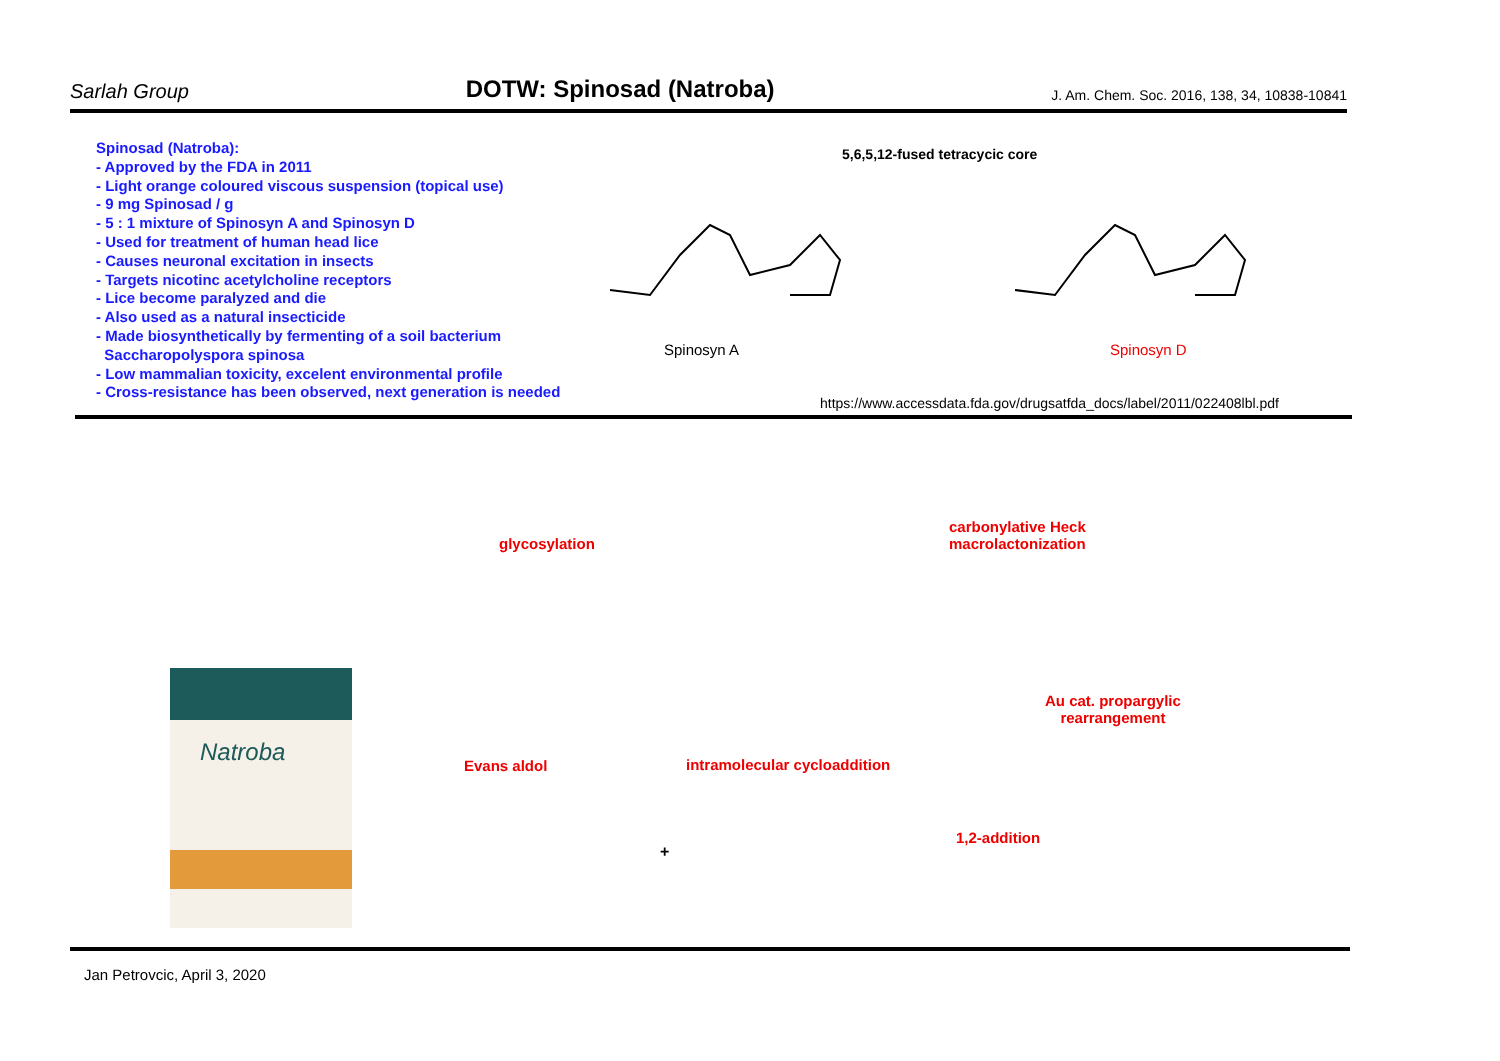Sarlah Group
DOTW: Spinosad (Natroba)
J. Am. Chem. Soc. 2016, 138, 34, 10838-10841
Spinosad (Natroba):
- Approved by the FDA in 2011
- Light orange coloured viscous suspension (topical use)
- 9 mg Spinosad / g
- 5 : 1 mixture of Spinosyn A and Spinosyn D
- Used for treatment of human head lice
- Causes neuronal excitation in insects
- Targets nicotinc acetylcholine receptors
- Lice become paralyzed and die
- Also used as a natural insecticide
- Made biosynthetically by fermenting of a soil bacterium
Saccharopolyspora spinosa
- Low mammalian toxicity, excelent environmental profile
- Cross-resistance has been observed, next generation is needed
5,6,5,12-fused tetracycic core
Spinosyn A Spinosyn D
https://www.accessdata.fda.gov/drugsatfda_docs/label/2011/022408lbl.pdf
glycosylation
carbonylative Heck
macrolactonization
Au cat. propargylic
rearrangement
Evans aldol intramolecular cycloaddition
1,2-addition
+
Natroba
Jan Petrovcic, April 3, 2020